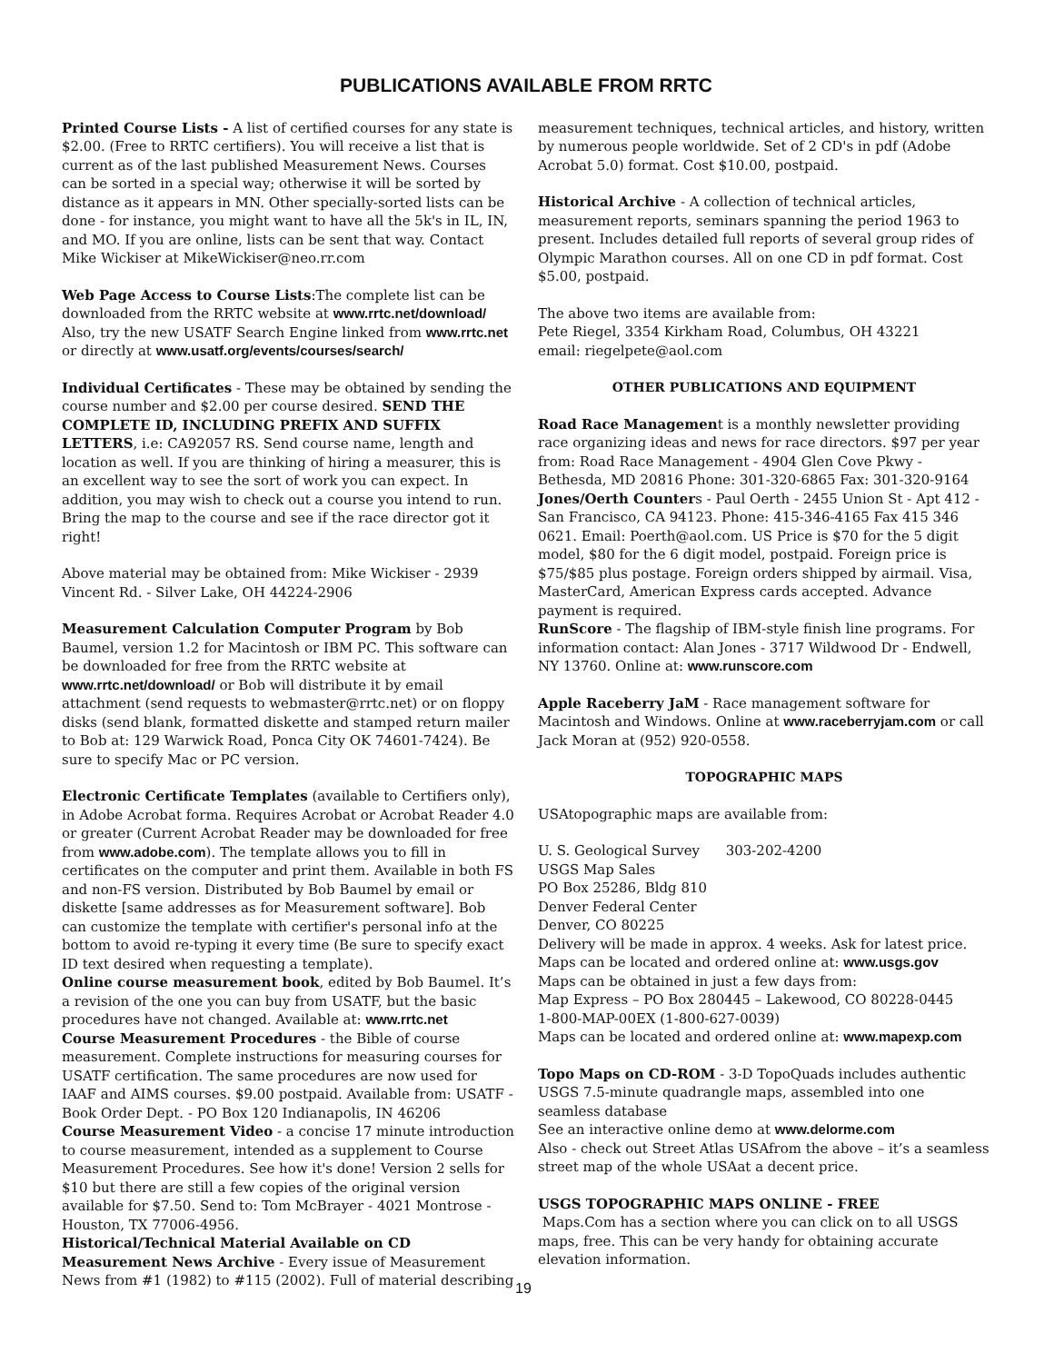PUBLICATIONS AVAILABLE FROM RRTC
Printed Course Lists - A list of certified courses for any state is $2.00. (Free to RRTC certifiers). You will receive a list that is current as of the last published Measurement News. Courses can be sorted in a special way; otherwise it will be sorted by distance as it appears in MN. Other specially-sorted lists can be done - for instance, you might want to have all the 5k's in IL, IN, and MO. If you are online, lists can be sent that way. Contact Mike Wickiser at MikeWickiser@neo.rr.com
Web Page Access to Course Lists:The complete list can be downloaded from the RRTC website at www.rrtc.net/download/ Also, try the new USATF Search Engine linked from www.rrtc.net or directly at www.usatf.org/events/courses/search/
Individual Certificates - These may be obtained by sending the course number and $2.00 per course desired. SEND THE COMPLETE ID, INCLUDING PREFIX AND SUFFIX LETTERS, i.e: CA92057 RS. Send course name, length and location as well. If you are thinking of hiring a measurer, this is an excellent way to see the sort of work you can expect. In addition, you may wish to check out a course you intend to run. Bring the map to the course and see if the race director got it right!
Above material may be obtained from: Mike Wickiser - 2939 Vincent Rd. - Silver Lake, OH 44224-2906
Measurement Calculation Computer Program by Bob Baumel, version 1.2 for Macintosh or IBM PC. This software can be downloaded for free from the RRTC website at www.rrtc.net/download/ or Bob will distribute it by email attachment (send requests to webmaster@rrtc.net) or on floppy disks (send blank, formatted diskette and stamped return mailer to Bob at: 129 Warwick Road, Ponca City OK 74601-7424). Be sure to specify Mac or PC version.
Electronic Certificate Templates (available to Certifiers only), in Adobe Acrobat forma. Requires Acrobat or Acrobat Reader 4.0 or greater (Current Acrobat Reader may be downloaded for free from www.adobe.com). The template allows you to fill in certificates on the computer and print them. Available in both FS and non-FS version. Distributed by Bob Baumel by email or diskette [same addresses as for Measurement software]. Bob can customize the template with certifier's personal info at the bottom to avoid re-typing it every time (Be sure to specify exact ID text desired when requesting a template).
Online course measurement book, edited by Bob Baumel. It’s a revision of the one you can buy from USATF, but the basic procedures have not changed. Available at: www.rrtc.net
Course Measurement Procedures - the Bible of course measurement. Complete instructions for measuring courses for USATF certification. The same procedures are now used for IAAF and AIMS courses. $9.00 postpaid. Available from: USATF - Book Order Dept. - PO Box 120 Indianapolis, IN 46206
Course Measurement Video - a concise 17 minute introduction to course measurement, intended as a supplement to Course Measurement Procedures. See how it's done! Version 2 sells for $10 but there are still a few copies of the original version available for $7.50. Send to: Tom McBrayer - 4021 Montrose - Houston, TX 77006-4956.
Historical/Technical Material Available on CD
Measurement News Archive - Every issue of Measurement News from #1 (1982) to #115 (2002). Full of material describing
measurement techniques, technical articles, and history, written by numerous people worldwide. Set of 2 CD's in pdf (Adobe Acrobat 5.0) format. Cost $10.00, postpaid.
Historical Archive - A collection of technical articles, measurement reports, seminars spanning the period 1963 to present. Includes detailed full reports of several group rides of Olympic Marathon courses. All on one CD in pdf format. Cost $5.00, postpaid.
The above two items are available from:
Pete Riegel, 3354 Kirkham Road, Columbus, OH 43221
email: riegelpete@aol.com
OTHER PUBLICATIONS AND EQUIPMENT
Road Race Management is a monthly newsletter providing race organizing ideas and news for race directors. $97 per year from: Road Race Management - 4904 Glen Cove Pkwy - Bethesda, MD 20816 Phone: 301-320-6865 Fax: 301-320-9164
Jones/Oerth Counters - Paul Oerth - 2455 Union St - Apt 412 - San Francisco, CA 94123. Phone: 415-346-4165 Fax 415 346 0621. Email: Poerth@aol.com. US Price is $70 for the 5 digit model, $80 for the 6 digit model, postpaid. Foreign price is $75/$85 plus postage. Foreign orders shipped by airmail. Visa, MasterCard, American Express cards accepted. Advance payment is required.
RunScore - The flagship of IBM-style finish line programs. For information contact: Alan Jones - 3717 Wildwood Dr - Endwell, NY 13760. Online at: www.runscore.com
Apple Raceberry JaM - Race management software for Macintosh and Windows. Online at www.raceberryjam.com or call Jack Moran at (952) 920-0558.
TOPOGRAPHIC MAPS
USAtopographic maps are available from:
U. S. Geological Survey 303-202-4200
USGS Map Sales
PO Box 25286, Bldg 810
Denver Federal Center
Denver, CO 80225
Delivery will be made in approx. 4 weeks. Ask for latest price.
Maps can be located and ordered online at: www.usgs.gov
Maps can be obtained in just a few days from:
Map Express – PO Box 280445 – Lakewood, CO 80228-0445
1-800-MAP-00EX (1-800-627-0039)
Maps can be located and ordered online at: www.mapexp.com
Topo Maps on CD-ROM - 3-D TopoQuads includes authentic USGS 7.5-minute quadrangle maps, assembled into one seamless database
See an interactive online demo at www.delorme.com
Also - check out Street Atlas USAfrom the above – it’s a seamless street map of the whole USAat a decent price.
USGS TOPOGRAPHIC MAPS ONLINE - FREE
Maps.Com has a section where you can click on to all USGS maps, free. This can be very handy for obtaining accurate elevation information.
19